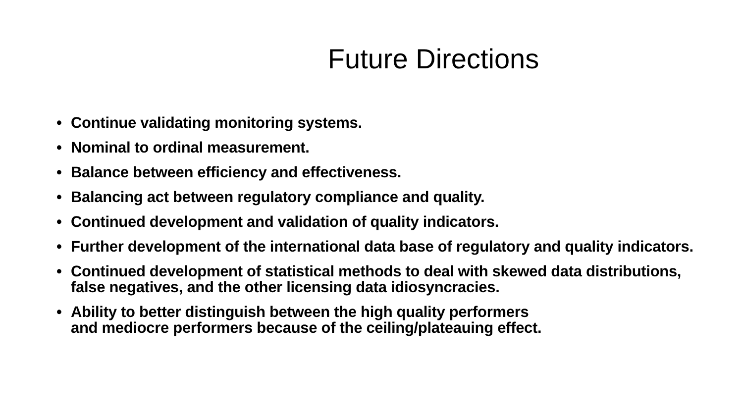Future Directions
• Continue validating monitoring systems.
• Nominal to ordinal measurement.
• Balance between efficiency and effectiveness.
• Balancing act between regulatory compliance and quality.
• Continued development and validation of quality indicators.
• Further development of the international data base of regulatory and quality indicators.
• Continued development of statistical methods to deal with skewed data distributions, false negatives, and the other licensing data idiosyncracies.
• Ability to better distinguish between the high quality performers
and mediocre performers because of the ceiling/plateauing effect.